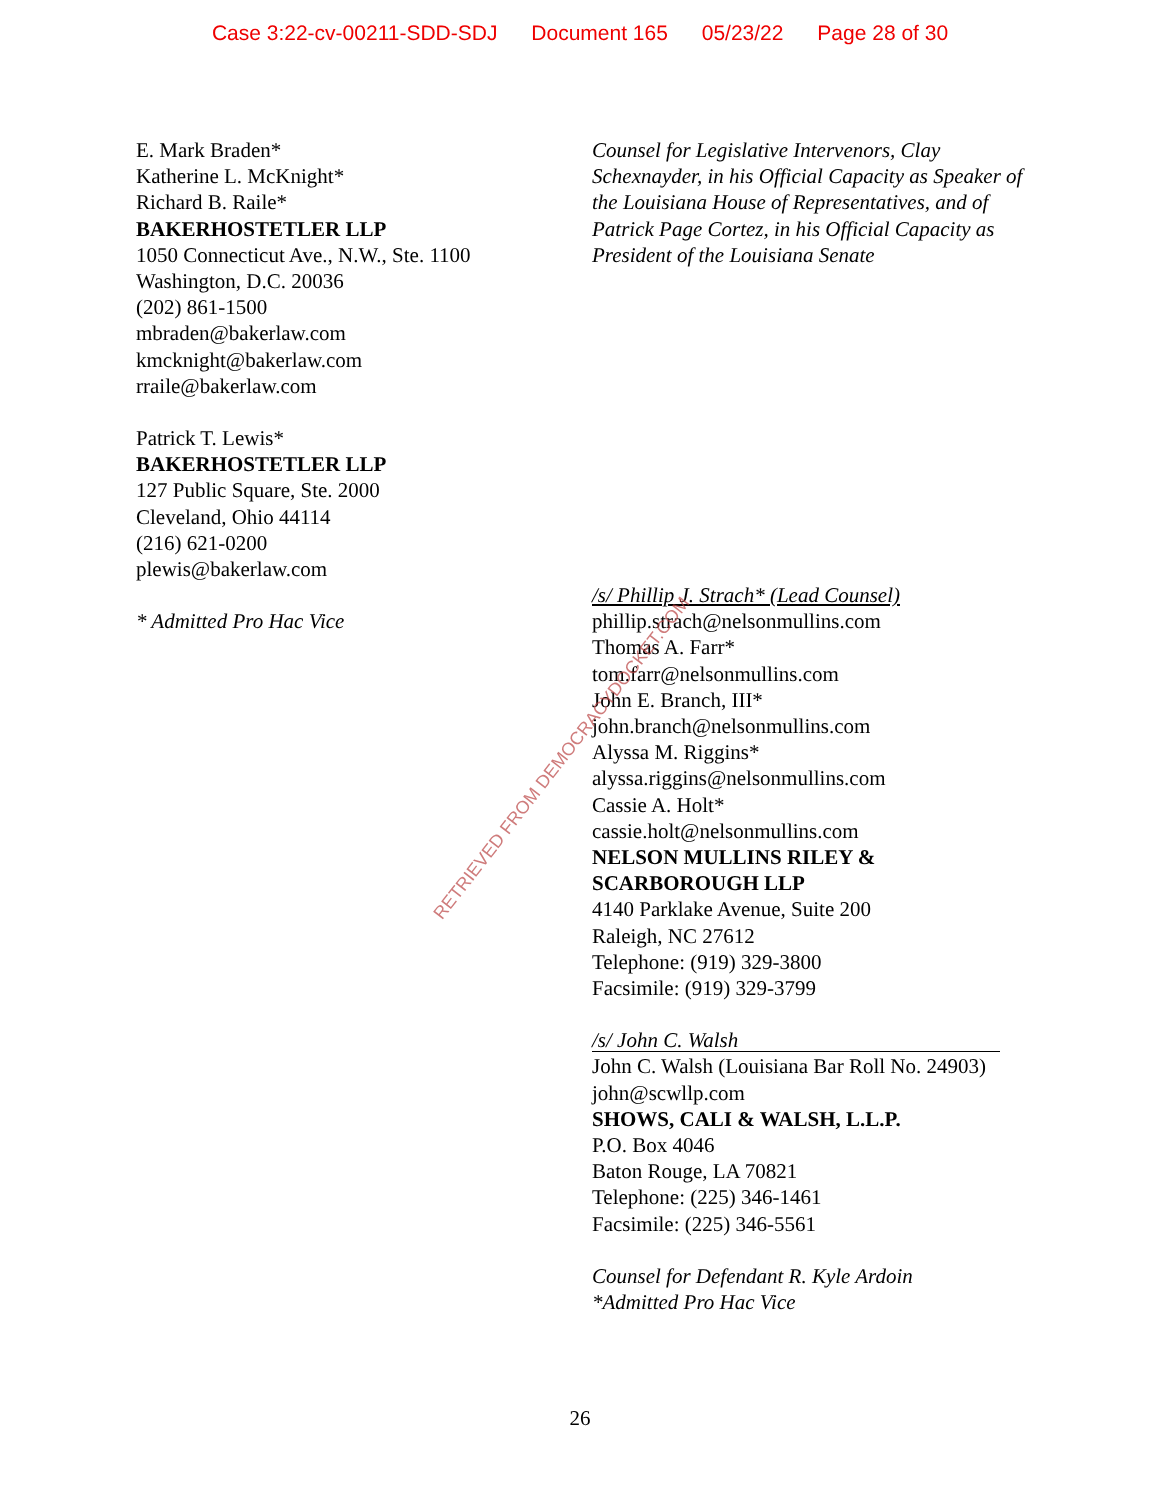Case 3:22-cv-00211-SDD-SDJ Document 165 05/23/22 Page 28 of 30
E. Mark Braden*
Katherine L. McKnight*
Richard B. Raile*
BAKERHOSTETLER LLP
1050 Connecticut Ave., N.W., Ste. 1100
Washington, D.C. 20036
(202) 861-1500
mbraden@bakerlaw.com
kmcknight@bakerlaw.com
rraile@bakerlaw.com
Patrick T. Lewis*
BAKERHOSTETLER LLP
127 Public Square, Ste. 2000
Cleveland, Ohio 44114
(216) 621-0200
plewis@bakerlaw.com
* Admitted Pro Hac Vice
Counsel for Legislative Intervenors, Clay Schexnayder, in his Official Capacity as Speaker of the Louisiana House of Representatives, and of Patrick Page Cortez, in his Official Capacity as President of the Louisiana Senate
/s/ Phillip J. Strach* (Lead Counsel)
phillip.strach@nelsonmullins.com
Thomas A. Farr*
tom.farr@nelsonmullins.com
John E. Branch, III*
john.branch@nelsonmullins.com
Alyssa M. Riggins*
alyssa.riggins@nelsonmullins.com
Cassie A. Holt*
cassie.holt@nelsonmullins.com
NELSON MULLINS RILEY & SCARBOROUGH LLP
4140 Parklake Avenue, Suite 200
Raleigh, NC 27612
Telephone: (919) 329-3800
Facsimile: (919) 329-3799
/s/ John C. Walsh
John C. Walsh (Louisiana Bar Roll No. 24903)
john@scwllp.com
SHOWS, CALI & WALSH, L.L.P.
P.O. Box 4046
Baton Rouge, LA 70821
Telephone: (225) 346-1461
Facsimile: (225) 346-5561
Counsel for Defendant R. Kyle Ardoin
*Admitted Pro Hac Vice
RETRIEVED FROM DEMOCRACYDOCKET.COM
26